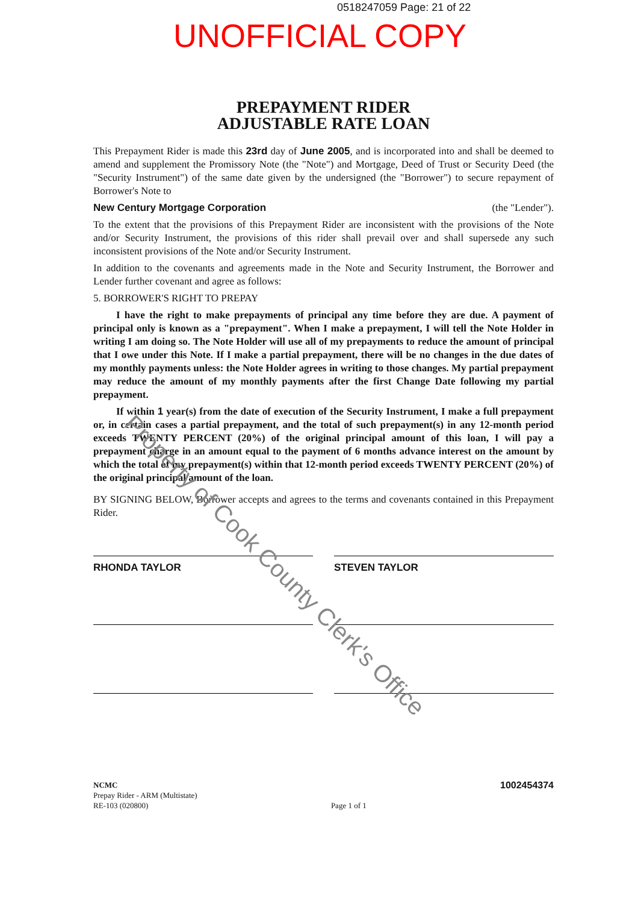0518247059 Page: 21 of 22
UNOFFICIAL COPY
PREPAYMENT RIDER
ADJUSTABLE RATE LOAN
This Prepayment Rider is made this 23rd day of June 2005, and is incorporated into and shall be deemed to amend and supplement the Promissory Note (the "Note") and Mortgage, Deed of Trust or Security Deed (the "Security Instrument") of the same date given by the undersigned (the "Borrower") to secure repayment of Borrower's Note to
New Century Mortgage Corporation (the "Lender").
To the extent that the provisions of this Prepayment Rider are inconsistent with the provisions of the Note and/or Security Instrument, the provisions of this rider shall prevail over and shall supersede any such inconsistent provisions of the Note and/or Security Instrument.
In addition to the covenants and agreements made in the Note and Security Instrument, the Borrower and Lender further covenant and agree as follows:
5. BORROWER'S RIGHT TO PREPAY
I have the right to make prepayments of principal any time before they are due. A payment of principal only is known as a "prepayment". When I make a prepayment, I will tell the Note Holder in writing I am doing so. The Note Holder will use all of my prepayments to reduce the amount of principal that I owe under this Note. If I make a partial prepayment, there will be no changes in the due dates of my monthly payments unless: the Note Holder agrees in writing to those changes. My partial prepayment may reduce the amount of my monthly payments after the first Change Date following my partial prepayment.
If within 1 year(s) from the date of execution of the Security Instrument, I make a full prepayment or, in certain cases a partial prepayment, and the total of such prepayment(s) in any 12-month period exceeds TWENTY PERCENT (20%) of the original principal amount of this loan, I will pay a prepayment charge in an amount equal to the payment of 6 months advance interest on the amount by which the total of my prepayment(s) within that 12-month period exceeds TWENTY PERCENT (20%) of the original principal amount of the loan.
BY SIGNING BELOW, Borrower accepts and agrees to the terms and covenants contained in this Prepayment Rider.
RHONDA TAYLOR STEVEN TAYLOR
NCMC
Prepay Rider - ARM (Multistate)
RE-103 (020800)
Page 1 of 1
1002454374
Property of Cook County Clerk's Office